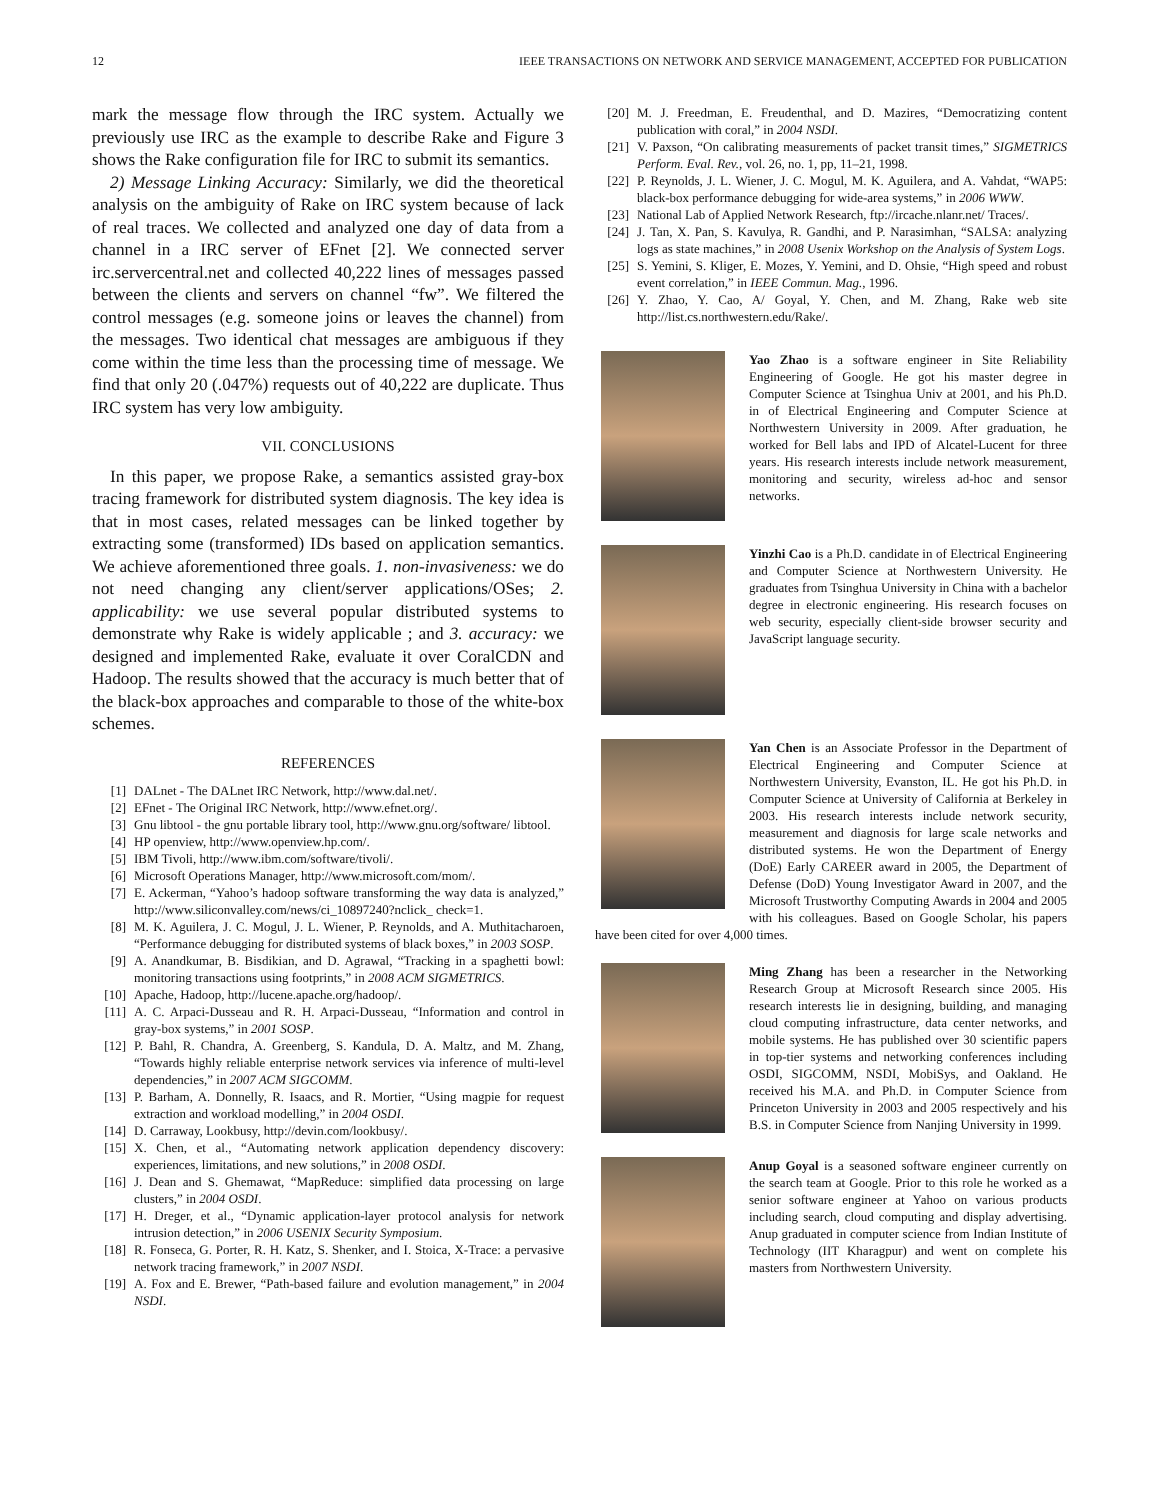12 IEEE TRANSACTIONS ON NETWORK AND SERVICE MANAGEMENT, ACCEPTED FOR PUBLICATION
mark the message flow through the IRC system. Actually we previously use IRC as the example to describe Rake and Figure 3 shows the Rake configuration file for IRC to submit its semantics.
2) Message Linking Accuracy: Similarly, we did the theoretical analysis on the ambiguity of Rake on IRC system because of lack of real traces. We collected and analyzed one day of data from a channel in a IRC server of EFnet [2]. We connected server irc.servercentral.net and collected 40,222 lines of messages passed between the clients and servers on channel “fw”. We filtered the control messages (e.g. someone joins or leaves the channel) from the messages. Two identical chat messages are ambiguous if they come within the time less than the processing time of message. We find that only 20 (.047%) requests out of 40,222 are duplicate. Thus IRC system has very low ambiguity.
VII. CONCLUSIONS
In this paper, we propose Rake, a semantics assisted gray-box tracing framework for distributed system diagnosis. The key idea is that in most cases, related messages can be linked together by extracting some (transformed) IDs based on application semantics. We achieve aforementioned three goals. 1. non-invasiveness: we do not need changing any client/server applications/OSes; 2. applicability: we use several popular distributed systems to demonstrate why Rake is widely applicable ; and 3. accuracy: we designed and implemented Rake, evaluate it over CoralCDN and Hadoop. The results showed that the accuracy is much better that of the black-box approaches and comparable to those of the white-box schemes.
REFERENCES
[1] DALnet - The DALnet IRC Network, http://www.dal.net/.
[2] EFnet - The Original IRC Network, http://www.efnet.org/.
[3] Gnu libtool - the gnu portable library tool, http://www.gnu.org/software/ libtool.
[4] HP openview, http://www.openview.hp.com/.
[5] IBM Tivoli, http://www.ibm.com/software/tivoli/.
[6] Microsoft Operations Manager, http://www.microsoft.com/mom/.
[7] E. Ackerman, “Yahoo’s hadoop software transforming the way data is analyzed,” http://www.siliconvalley.com/news/ci_10897240?nclick_ check=1.
[8] M. K. Aguilera, J. C. Mogul, J. L. Wiener, P. Reynolds, and A. Muthitacharoen, “Performance debugging for distributed systems of black boxes,” in 2003 SOSP.
[9] A. Anandkumar, B. Bisdikian, and D. Agrawal, “Tracking in a spaghetti bowl: monitoring transactions using footprints,” in 2008 ACM SIGMETRICS.
[10] Apache, Hadoop, http://lucene.apache.org/hadoop/.
[11] A. C. Arpaci-Dusseau and R. H. Arpaci-Dusseau, “Information and control in gray-box systems,” in 2001 SOSP.
[12] P. Bahl, R. Chandra, A. Greenberg, S. Kandula, D. A. Maltz, and M. Zhang, “Towards highly reliable enterprise network services via inference of multi-level dependencies,” in 2007 ACM SIGCOMM.
[13] P. Barham, A. Donnelly, R. Isaacs, and R. Mortier, “Using magpie for request extraction and workload modelling,” in 2004 OSDI.
[14] D. Carraway, Lookbusy, http://devin.com/lookbusy/.
[15] X. Chen, et al., “Automating network application dependency discovery: experiences, limitations, and new solutions,” in 2008 OSDI.
[16] J. Dean and S. Ghemawat, “MapReduce: simplified data processing on large clusters,” in 2004 OSDI.
[17] H. Dreger, et al., “Dynamic application-layer protocol analysis for network intrusion detection,” in 2006 USENIX Security Symposium.
[18] R. Fonseca, G. Porter, R. H. Katz, S. Shenker, and I. Stoica, X-Trace: a pervasive network tracing framework,” in 2007 NSDI.
[19] A. Fox and E. Brewer, “Path-based failure and evolution management,” in 2004 NSDI.
[20] M. J. Freedman, E. Freudenthal, and D. Mazires, “Democratizing content publication with coral,” in 2004 NSDI.
[21] V. Paxson, “On calibrating measurements of packet transit times,” SIGMETRICS Perform. Eval. Rev., vol. 26, no. 1, pp, 11–21, 1998.
[22] P. Reynolds, J. L. Wiener, J. C. Mogul, M. K. Aguilera, and A. Vahdat, “WAP5: black-box performance debugging for wide-area systems,” in 2006 WWW.
[23] National Lab of Applied Network Research, ftp://ircache.nlanr.net/ Traces/.
[24] J. Tan, X. Pan, S. Kavulya, R. Gandhi, and P. Narasimhan, “SALSA: analyzing logs as state machines,” in 2008 Usenix Workshop on the Analysis of System Logs.
[25] S. Yemini, S. Kliger, E. Mozes, Y. Yemini, and D. Ohsie, “High speed and robust event correlation,” in IEEE Commun. Mag., 1996.
[26] Y. Zhao, Y. Cao, A/ Goyal, Y. Chen, and M. Zhang, Rake web site http://list.cs.northwestern.edu/Rake/.
Yao Zhao is a software engineer in Site Reliability Engineering of Google. He got his master degree in Computer Science at Tsinghua Univ at 2001, and his Ph.D. in of Electrical Engineering and Computer Science at Northwestern University in 2009. After graduation, he worked for Bell labs and IPD of Alcatel-Lucent for three years. His research interests include network measurement, monitoring and security, wireless ad-hoc and sensor networks.
Yinzhi Cao is a Ph.D. candidate in of Electrical Engineering and Computer Science at Northwestern University. He graduates from Tsinghua University in China with a bachelor degree in electronic engineering. His research focuses on web security, especially client-side browser security and JavaScript language security.
Yan Chen is an Associate Professor in the Department of Electrical Engineering and Computer Science at Northwestern University, Evanston, IL. He got his Ph.D. in Computer Science at University of California at Berkeley in 2003. His research interests include network security, measurement and diagnosis for large scale networks and distributed systems. He won the Department of Energy (DoE) Early CAREER award in 2005, the Department of Defense (DoD) Young Investigator Award in 2007, and the Microsoft Trustworthy Computing Awards in 2004 and 2005 with his colleagues. Based on Google Scholar, his papers have been cited for over 4,000 times.
Ming Zhang has been a researcher in the Networking Research Group at Microsoft Research since 2005. His research interests lie in designing, building, and managing cloud computing infrastructure, data center networks, and mobile systems. He has published over 30 scientific papers in top-tier systems and networking conferences including OSDI, SIGCOMM, NSDI, MobiSys, and Oakland. He received his M.A. and Ph.D. in Computer Science from Princeton University in 2003 and 2005 respectively and his B.S. in Computer Science from Nanjing University in 1999.
Anup Goyal is a seasoned software engineer currently on the search team at Google. Prior to this role he worked as a senior software engineer at Yahoo on various products including search, cloud computing and display advertising. Anup graduated in computer science from Indian Institute of Technology (IIT Kharagpur) and went on complete his masters from Northwestern University.